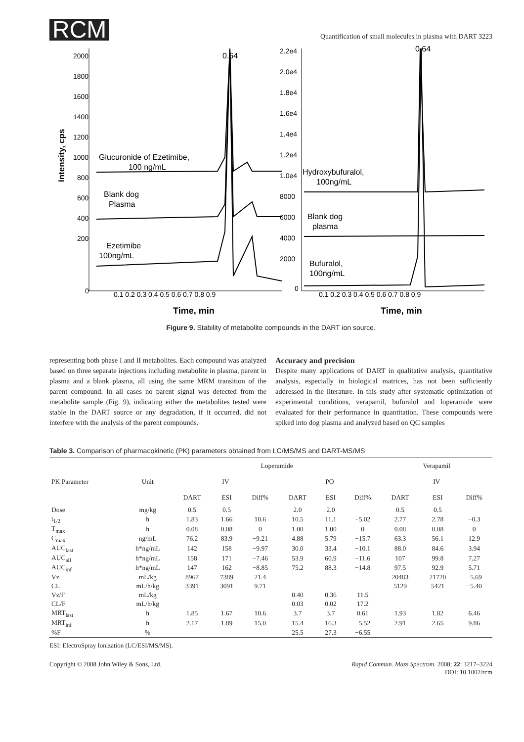RCM Quantification of small molecules in plasma with DART 3223
Intensity, cps
2000
1800
1600
1400
1200
1000
800
600
400
200
0
0.64
Glucuronide of Ezetimibe,
100 ng/mL
Blank dog
Plasma
Ezetimibe
100ng/mL
0.1 0.2 0.3 0.4 0.5 0.6 0.7 0.8 0.9
Time, min
2.2e4
2.0e4
1.8e4
1.6e4
1.4e4
1.2e4
1.0e4
8000
6000
4000
2000
0
0.64
Hydroxybufuralol,
100ng/mL
Blank dog
plasma
Bufuralol,
100ng/mL
0.1 0.2 0.3 0.4 0.5 0.6 0.7 0.8 0.9
Time, min
Figure 9. Stability of metabolite compounds in the DART ion source.
representing both phase I and II metabolites. Each compound was analyzed based on three separate injections including metabolite in plasma, parent in plasma and a blank plasma, all using the same MRM transition of the parent compound. In all cases no parent signal was detected from the metabolite sample (Fig. 9), indicating either the metabolites tested were stable in the DART source or any degradation, if it occurred, did not interfere with the analysis of the parent compounds.
Accuracy and precision
Despite many applications of DART in qualitative analysis, quantitative analysis, especially in biological matrices, has not been sufficiently addressed in the literature. In this study after systematic optimization of experimental conditions, verapamil, bufuralol and loperamide were evaluated for their performance in quantitation. These compounds were spiked into dog plasma and analyzed based on QC samples
Table 3. Comparison of pharmacokinetic (PK) parameters obtained from LC/MS/MS and DART-MS/MS
| PK Parameter | Unit | Loperamide | | | | | | Verapamil | | |
| --- | --- | --- | --- | --- | --- | --- | --- | --- | --- | --- |
| | | IV | | | PO | | | IV | | |
| | | DART | ESI | Diff% | DART | ESI | Diff% | DART | ESI | Diff% |
| Dose | mg/kg | 0.5 | 0.5 | | 2.0 | 2.0 | | 0.5 | 0.5 | |
| t<sub>1/2</sub> | h | 1.83 | 1.66 | 10.6 | 10.5 | 11.1 | −5.02 | 2.77 | 2.78 | −0.3 |
| T<sub>max</sub> | h | 0.08 | 0.08 | 0 | 1.00 | 1.00 | 0 | 0.08 | 0.08 | 0 |
| C<sub>max</sub> | ng/mL | 76.2 | 83.9 | −9.21 | 4.88 | 5.79 | −15.7 | 63.3 | 56.1 | 12.9 |
| AUC<sub>last</sub> | h*ng/mL | 142 | 158 | −9.97 | 30.0 | 33.4 | −10.1 | 88.0 | 84.6 | 3.94 |
| AUC<sub>all</sub> | h*ng/mL | 158 | 171 | −7.46 | 53.9 | 60.9 | −11.6 | 107 | 99.8 | 7.27 |
| AUC<sub>inf</sub> | h*ng/mL | 147 | 162 | −8.85 | 75.2 | 88.3 | −14.8 | 97.5 | 92.9 | 5.71 |
| Vz | mL/kg | 8967 | 7389 | 21.4 | | | | 20483 | 21720 | −5.69 |
| CL | mL/h/kg | 3391 | 3091 | 9.71 | | | | 5129 | 5421 | −5.40 |
| Vz/F | mL/kg | | | | 0.40 | 0.36 | 11.5 | | | |
| CL/F | mL/h/kg | | | | 0.03 | 0.02 | 17.2 | | | |
| MRT<sub>last</sub> | h | 1.85 | 1.67 | 10.6 | 3.7 | 3.7 | 0.61 | 1.93 | 1.82 | 6.46 |
| MRT<sub>inf</sub> | h | 2.17 | 1.89 | 15.0 | 15.4 | 16.3 | −5.52 | 2.91 | 2.65 | 9.86 |
| %F | % | | | | 25.5 | 27.3 | −6.55 | | | |
ESI: ElectroSpray Ionization (LC/ESI/MS/MS).
Copyright © 2008 John Wiley & Sons, Ltd. Rapid Commun. Mass Spectrom. 2008; 22: 3217–3224
DOI: 10.1002/rcm